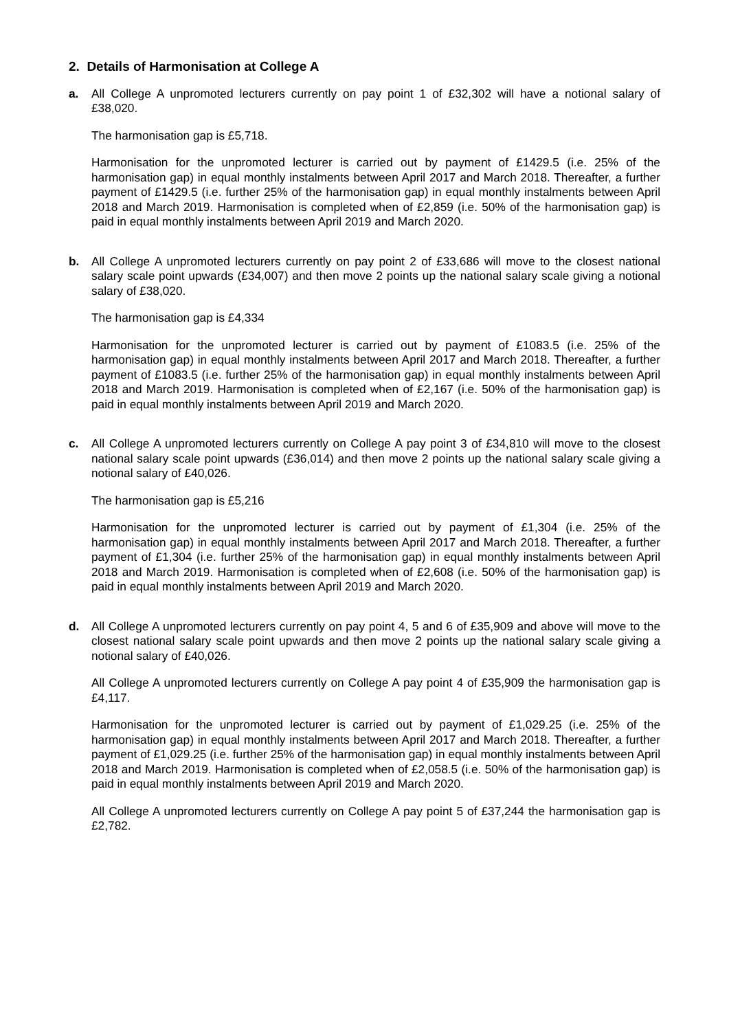2. Details of Harmonisation at College A
a. All College A unpromoted lecturers currently on pay point 1 of £32,302 will have a notional salary of £38,020.
The harmonisation gap is £5,718.
Harmonisation for the unpromoted lecturer is carried out by payment of £1429.5 (i.e. 25% of the harmonisation gap) in equal monthly instalments between April 2017 and March 2018. Thereafter, a further payment of £1429.5 (i.e. further 25% of the harmonisation gap) in equal monthly instalments between April 2018 and March 2019. Harmonisation is completed when of £2,859 (i.e. 50% of the harmonisation gap) is paid in equal monthly instalments between April 2019 and March 2020.
b. All College A unpromoted lecturers currently on pay point 2 of £33,686 will move to the closest national salary scale point upwards (£34,007) and then move 2 points up the national salary scale giving a notional salary of £38,020.
The harmonisation gap is £4,334
Harmonisation for the unpromoted lecturer is carried out by payment of £1083.5 (i.e. 25% of the harmonisation gap) in equal monthly instalments between April 2017 and March 2018. Thereafter, a further payment of £1083.5 (i.e. further 25% of the harmonisation gap) in equal monthly instalments between April 2018 and March 2019. Harmonisation is completed when of £2,167 (i.e. 50% of the harmonisation gap) is paid in equal monthly instalments between April 2019 and March 2020.
c. All College A unpromoted lecturers currently on College A pay point 3 of £34,810 will move to the closest national salary scale point upwards (£36,014) and then move 2 points up the national salary scale giving a notional salary of £40,026.
The harmonisation gap is £5,216
Harmonisation for the unpromoted lecturer is carried out by payment of £1,304 (i.e. 25% of the harmonisation gap) in equal monthly instalments between April 2017 and March 2018. Thereafter, a further payment of £1,304 (i.e. further 25% of the harmonisation gap) in equal monthly instalments between April 2018 and March 2019. Harmonisation is completed when of £2,608 (i.e. 50% of the harmonisation gap) is paid in equal monthly instalments between April 2019 and March 2020.
d. All College A unpromoted lecturers currently on pay point 4, 5 and 6 of £35,909 and above will move to the closest national salary scale point upwards and then move 2 points up the national salary scale giving a notional salary of £40,026.
All College A unpromoted lecturers currently on College A pay point 4 of £35,909 the harmonisation gap is £4,117.
Harmonisation for the unpromoted lecturer is carried out by payment of £1,029.25 (i.e. 25% of the harmonisation gap) in equal monthly instalments between April 2017 and March 2018. Thereafter, a further payment of £1,029.25 (i.e. further 25% of the harmonisation gap) in equal monthly instalments between April 2018 and March 2019. Harmonisation is completed when of £2,058.5 (i.e. 50% of the harmonisation gap) is paid in equal monthly instalments between April 2019 and March 2020.
All College A unpromoted lecturers currently on College A pay point 5 of £37,244 the harmonisation gap is £2,782.